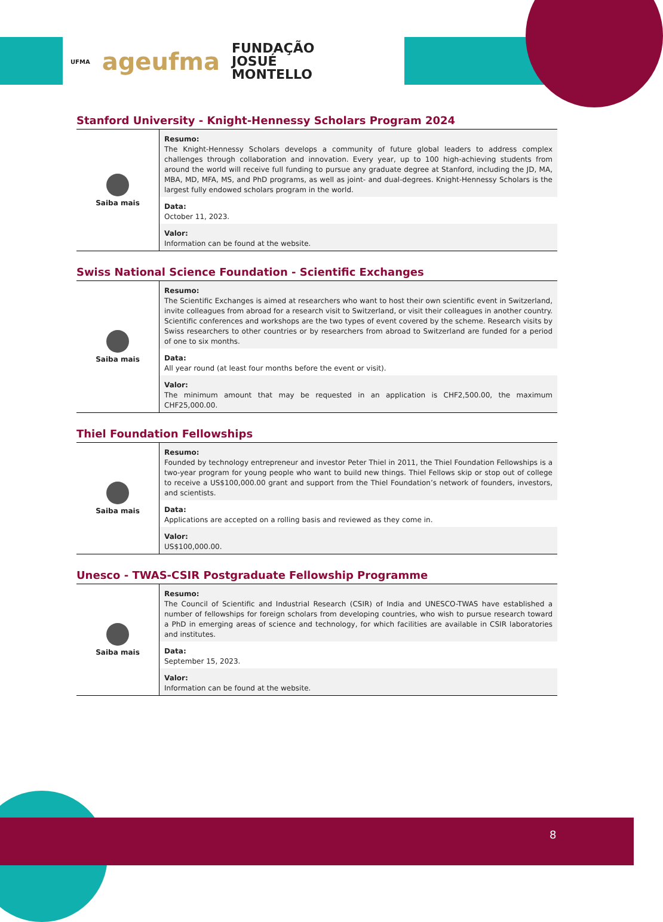UFMA
ageufma
FUNDAÇÃO
JOSUÉ
MONTELLO
Stanford University - Knight-Hennessy Scholars Program 2024
| Saiba mais | Resumo: The Knight-Hennessy Scholars develops a community of future global leaders to address complex challenges through collaboration and innovation. Every year, up to 100 high-achieving students from around the world will receive full funding to pursue any graduate degree at Stanford, including the JD, MA, MBA, MD, MFA, MS, and PhD programs, as well as joint- and dual-degrees. Knight-Hennessy Scholars is the largest fully endowed scholars program in the world. Data: October 11, 2023. Valor: Information can be found at the website. |
Swiss National Science Foundation - Scientific Exchanges
| Saiba mais | Resumo: The Scientific Exchanges is aimed at researchers who want to host their own scientific event in Switzerland, invite colleagues from abroad for a research visit to Switzerland, or visit their colleagues in another country. Scientific conferences and workshops are the two types of event covered by the scheme. Research visits by Swiss researchers to other countries or by researchers from abroad to Switzerland are funded for a period of one to six months. Data: All year round (at least four months before the event or visit). Valor: The minimum amount that may be requested in an application is CHF2,500.00, the maximum CHF25,000.00. |
Thiel Foundation Fellowships
| Saiba mais | Resumo: Founded by technology entrepreneur and investor Peter Thiel in 2011, the Thiel Foundation Fellowships is a two-year program for young people who want to build new things. Thiel Fellows skip or stop out of college to receive a US$100,000.00 grant and support from the Thiel Foundation’s network of founders, investors, and scientists. Data: Applications are accepted on a rolling basis and reviewed as they come in. Valor: US$100,000.00. |
Unesco - TWAS-CSIR Postgraduate Fellowship Programme
| Saiba mais | Resumo: The Council of Scientific and Industrial Research (CSIR) of India and UNESCO-TWAS have established a number of fellowships for foreign scholars from developing countries, who wish to pursue research toward a PhD in emerging areas of science and technology, for which facilities are available in CSIR laboratories and institutes. Data: September 15, 2023. Valor: Information can be found at the website. |
8